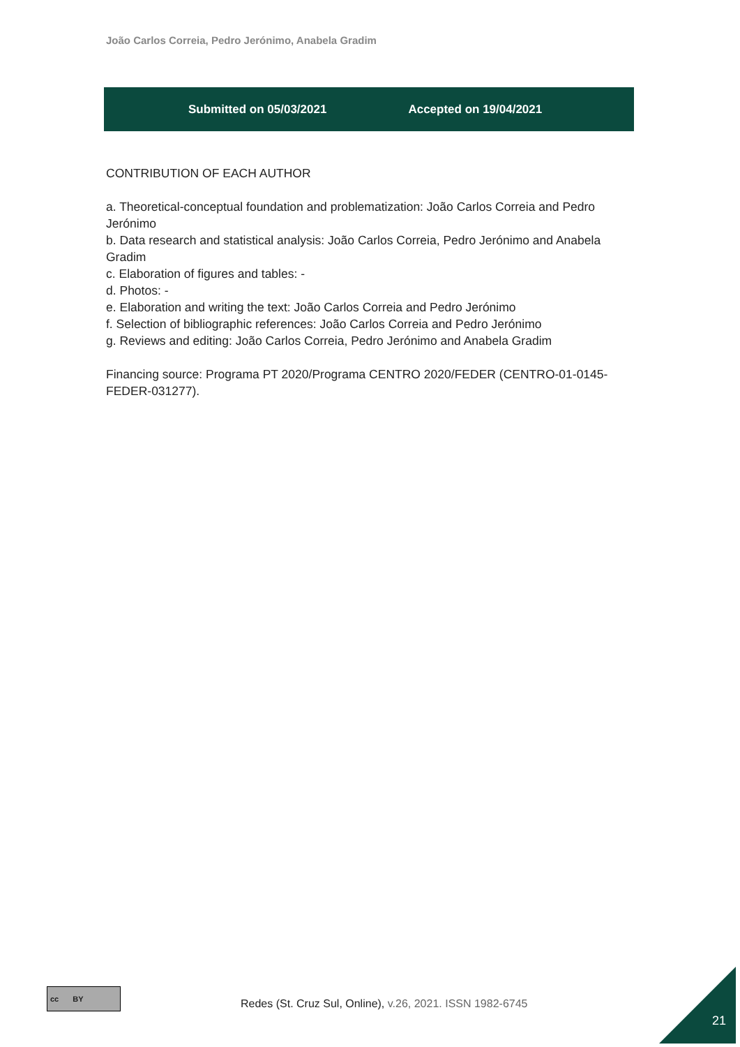João Carlos Correia, Pedro Jerónimo, Anabela Gradim
Submitted on 05/03/2021 Accepted on 19/04/2021
CONTRIBUTION OF EACH AUTHOR
a. Theoretical-conceptual foundation and problematization: João Carlos Correia and Pedro Jerónimo
b. Data research and statistical analysis: João Carlos Correia, Pedro Jerónimo and Anabela Gradim
c. Elaboration of figures and tables: -
d. Photos: -
e. Elaboration and writing the text: João Carlos Correia and Pedro Jerónimo
f. Selection of bibliographic references: João Carlos Correia and Pedro Jerónimo
g. Reviews and editing: João Carlos Correia, Pedro Jerónimo and Anabela Gradim
Financing source: Programa PT 2020/Programa CENTRO 2020/FEDER (CENTRO-01-0145-FEDER-031277).
cc BY
Redes (St. Cruz Sul, Online), v.26, 2021. ISSN 1982-6745
21